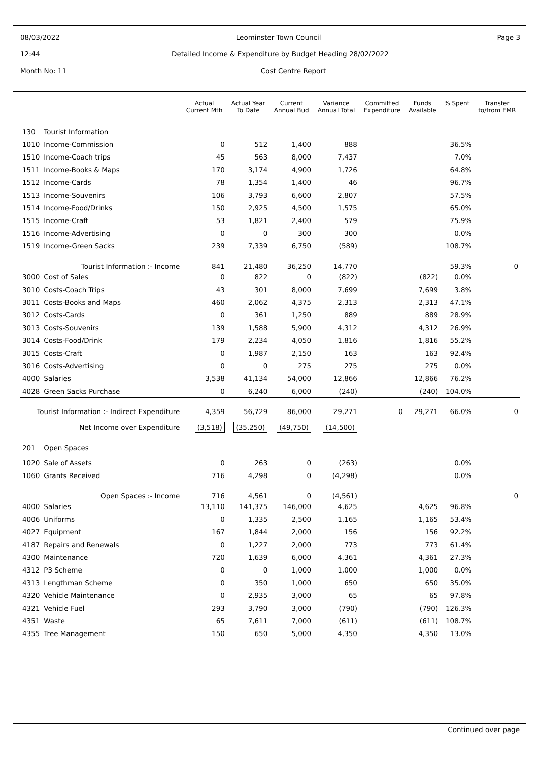08/03/2022 Leominster Town Council Page 3
12:44 Detailed Income & Expenditure by Budget Heading 28/02/2022
Month No: 11 Cost Centre Report
| | | Actual Current Mth | Actual Year To Date | Current Annual Bud | Variance Annual Total | Committed Expenditure | Funds Available | % Spent | Transfer to/from EMR |
| --- | --- | --- | --- | --- | --- | --- | --- | --- | --- |
| 130 | Tourist Information | | | | | | | | |
| 1010 | Income-Commission | 0 | 512 | 1,400 | 888 | | | 36.5% | |
| 1510 | Income-Coach trips | 45 | 563 | 8,000 | 7,437 | | | 7.0% | |
| 1511 | Income-Books & Maps | 170 | 3,174 | 4,900 | 1,726 | | | 64.8% | |
| 1512 | Income-Cards | 78 | 1,354 | 1,400 | 46 | | | 96.7% | |
| 1513 | Income-Souvenirs | 106 | 3,793 | 6,600 | 2,807 | | | 57.5% | |
| 1514 | Income-Food/Drinks | 150 | 2,925 | 4,500 | 1,575 | | | 65.0% | |
| 1515 | Income-Craft | 53 | 1,821 | 2,400 | 579 | | | 75.9% | |
| 1516 | Income-Advertising | 0 | 0 | 300 | 300 | | | 0.0% | |
| 1519 | Income-Green Sacks | 239 | 7,339 | 6,750 | (589) | | | 108.7% | |
| Tourist Information :- Income | | 841 | 21,480 | 36,250 | 14,770 | | | 59.3% | 0 |
| 3000 | Cost of Sales | 0 | 822 | 0 | (822) | | (822) | 0.0% | |
| 3010 | Costs-Coach Trips | 43 | 301 | 8,000 | 7,699 | | 7,699 | 3.8% | |
| 3011 | Costs-Books and Maps | 460 | 2,062 | 4,375 | 2,313 | | 2,313 | 47.1% | |
| 3012 | Costs-Cards | 0 | 361 | 1,250 | 889 | | 889 | 28.9% | |
| 3013 | Costs-Souvenirs | 139 | 1,588 | 5,900 | 4,312 | | 4,312 | 26.9% | |
| 3014 | Costs-Food/Drink | 179 | 2,234 | 4,050 | 1,816 | | 1,816 | 55.2% | |
| 3015 | Costs-Craft | 0 | 1,987 | 2,150 | 163 | | 163 | 92.4% | |
| 3016 | Costs-Advertising | 0 | 0 | 275 | 275 | | 275 | 0.0% | |
| 4000 | Salaries | 3,538 | 41,134 | 54,000 | 12,866 | | 12,866 | 76.2% | |
| 4028 | Green Sacks Purchase | 0 | 6,240 | 6,000 | (240) | | (240) | 104.0% | |
| Tourist Information :- Indirect Expenditure | | 4,359 | 56,729 | 86,000 | 29,271 | 0 | 29,271 | 66.0% | 0 |
| Net Income over Expenditure | | (3,518) | (35,250) | (49,750) | (14,500) | | | | |
| 201 | Open Spaces | | | | | | | | |
| 1020 | Sale of Assets | 0 | 263 | 0 | (263) | | | 0.0% | |
| 1060 | Grants Received | 716 | 4,298 | 0 | (4,298) | | | 0.0% | |
| Open Spaces :- Income | | 716 | 4,561 | 0 | (4,561) | | | | 0 |
| 4000 | Salaries | 13,110 | 141,375 | 146,000 | 4,625 | | 4,625 | 96.8% | |
| 4006 | Uniforms | 0 | 1,335 | 2,500 | 1,165 | | 1,165 | 53.4% | |
| 4027 | Equipment | 167 | 1,844 | 2,000 | 156 | | 156 | 92.2% | |
| 4187 | Repairs and Renewals | 0 | 1,227 | 2,000 | 773 | | 773 | 61.4% | |
| 4300 | Maintenance | 720 | 1,639 | 6,000 | 4,361 | | 4,361 | 27.3% | |
| 4312 | P3 Scheme | 0 | 0 | 1,000 | 1,000 | | 1,000 | 0.0% | |
| 4313 | Lengthman Scheme | 0 | 350 | 1,000 | 650 | | 650 | 35.0% | |
| 4320 | Vehicle Maintenance | 0 | 2,935 | 3,000 | 65 | | 65 | 97.8% | |
| 4321 | Vehicle Fuel | 293 | 3,790 | 3,000 | (790) | | (790) | 126.3% | |
| 4351 | Waste | 65 | 7,611 | 7,000 | (611) | | (611) | 108.7% | |
| 4355 | Tree Management | 150 | 650 | 5,000 | 4,350 | | 4,350 | 13.0% | |
Continued over page